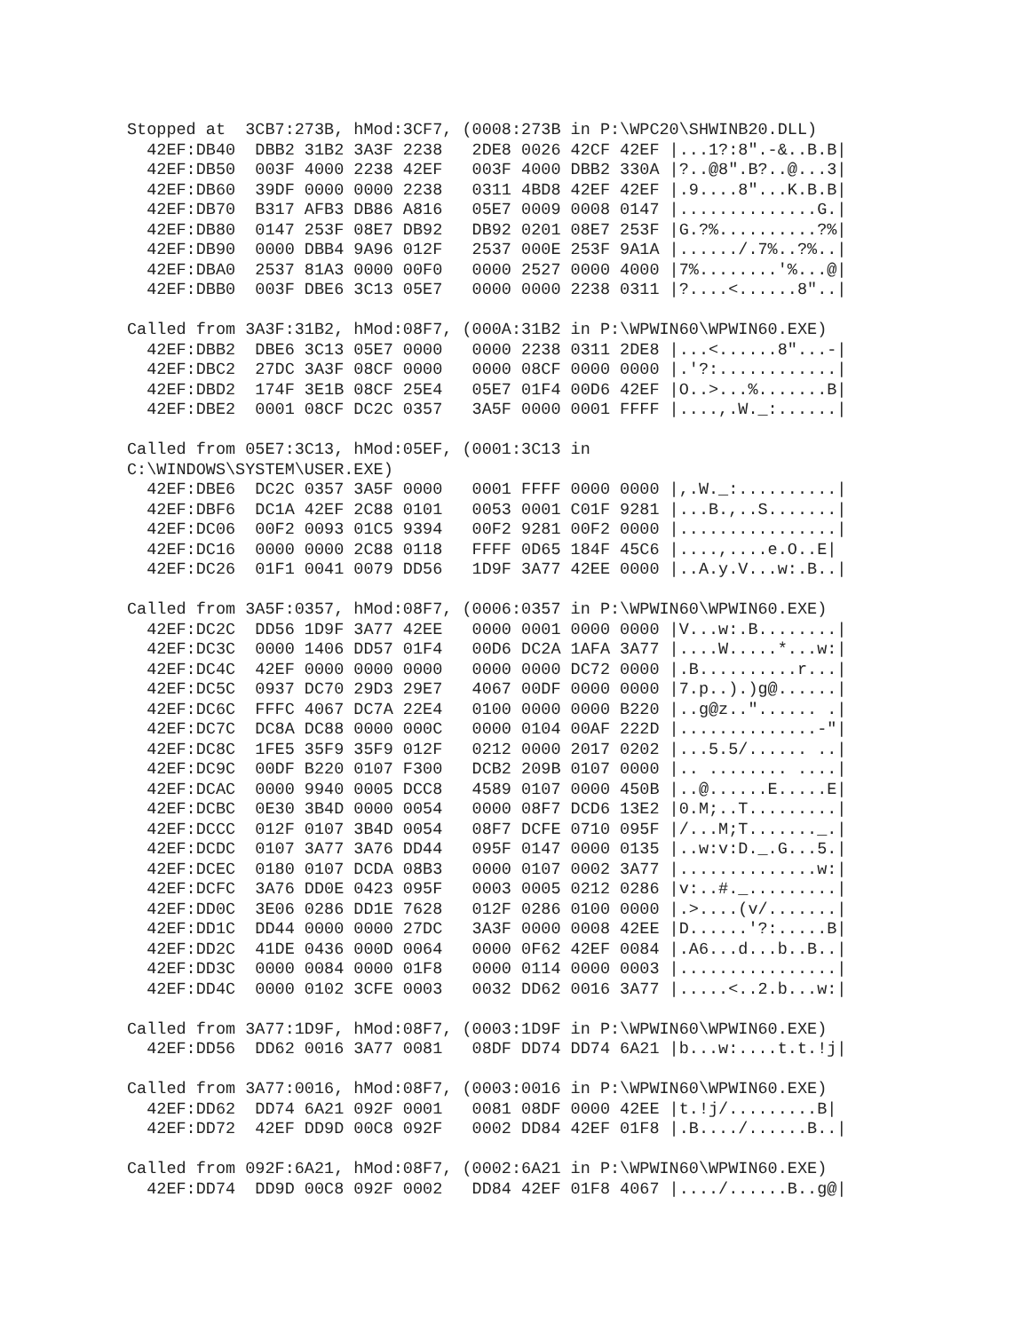Stopped at  3CB7:273B, hMod:3CF7, (0008:273B in P:\WPC20\SHWINB20.DLL)
  42EF:DB40  DBB2 31B2 3A3F 2238   2DE8 0026 42CF 42EF |...1?:8".-&..B.B|
  42EF:DB50  003F 4000 2238 42EF   003F 4000 DBB2 330A |?..@8".B?..@...3|
  42EF:DB60  39DF 0000 0000 2238   0311 4BD8 42EF 42EF |.9....8"...K.B.B|
  42EF:DB70  B317 AFB3 DB86 A816   05E7 0009 0008 0147 |..............G.|
  42EF:DB80  0147 253F 08E7 DB92   DB92 0201 08E7 253F |G.?%..........?%|
  42EF:DB90  0000 DBB4 9A96 012F   2537 000E 253F 9A1A |....../.7%..?%..|
  42EF:DBA0  2537 81A3 0000 00F0   0000 2527 0000 4000 |7%........'%...@|
  42EF:DBB0  003F DBE6 3C13 05E7   0000 0000 2238 0311 |?....<......8"..|

Called from 3A3F:31B2, hMod:08F7, (000A:31B2 in P:\WPWIN60\WPWIN60.EXE)
  42EF:DBB2  DBE6 3C13 05E7 0000   0000 2238 0311 2DE8 |...<......8"...-|
  42EF:DBC2  27DC 3A3F 08CF 0000   0000 08CF 0000 0000 |.'?:............|
  42EF:DBD2  174F 3E1B 08CF 25E4   05E7 01F4 00D6 42EF |O..>...%.......B|
  42EF:DBE2  0001 08CF DC2C 0357   3A5F 0000 0001 FFFF |....,.W._:......|

Called from 05E7:3C13, hMod:05EF, (0001:3C13 in
C:\WINDOWS\SYSTEM\USER.EXE)
  42EF:DBE6  DC2C 0357 3A5F 0000   0001 FFFF 0000 0000 |,.W._:..........|
  42EF:DBF6  DC1A 42EF 2C88 0101   0053 0001 C01F 9281 |...B.,..S.......|
  42EF:DC06  00F2 0093 01C5 9394   00F2 9281 00F2 0000 |................|
  42EF:DC16  0000 0000 2C88 0118   FFFF 0D65 184F 45C6 |....,....e.O..E|
  42EF:DC26  01F1 0041 0079 DD56   1D9F 3A77 42EE 0000 |..A.y.V...w:.B..|

Called from 3A5F:0357, hMod:08F7, (0006:0357 in P:\WPWIN60\WPWIN60.EXE)
  42EF:DC2C  DD56 1D9F 3A77 42EE   0000 0001 0000 0000 |V...w:.B........|
  42EF:DC3C  0000 1406 DD57 01F4   00D6 DC2A 1AFA 3A77 |....W.....*...w:|
  42EF:DC4C  42EF 0000 0000 0000   0000 0000 DC72 0000 |.B..........r...|
  42EF:DC5C  0937 DC70 29D3 29E7   4067 00DF 0000 0000 |7.p..).)g@......|
  42EF:DC6C  FFFC 4067 DC7A 22E4   0100 0000 0000 B220 |..g@z.."...... .|
  42EF:DC7C  DC8A DC88 0000 000C   0000 0104 00AF 222D |..............-"|
  42EF:DC8C  1FE5 35F9 35F9 012F   0212 0000 2017 0202 |...5.5/...... ..|
  42EF:DC9C  00DF B220 0107 F300   DCB2 209B 0107 0000 |.. ........ ....|
  42EF:DCAC  0000 9940 0005 DCC8   4589 0107 0000 450B |..@......E.....E|
  42EF:DCBC  0E30 3B4D 0000 0054   0000 08F7 DCD6 13E2 |0.M;..T.........|
  42EF:DCCC  012F 0107 3B4D 0054   08F7 DCFE 0710 095F |/...M;T......._.|
  42EF:DCDC  0107 3A77 3A76 DD44   095F 0147 0000 0135 |..w:v:D._.G...5.|
  42EF:DCEC  0180 0107 DCDA 08B3   0000 0107 0002 3A77 |..............w:|
  42EF:DCFC  3A76 DD0E 0423 095F   0003 0005 0212 0286 |v:..#._.........|
  42EF:DD0C  3E06 0286 DD1E 7628   012F 0286 0100 0000 |.>....(v/.......|
  42EF:DD1C  DD44 0000 0000 27DC   3A3F 0000 0008 42EE |D......'?:.....B|
  42EF:DD2C  41DE 0436 000D 0064   0000 0F62 42EF 0084 |.A6...d...b..B..|
  42EF:DD3C  0000 0084 0000 01F8   0000 0114 0000 0003 |................|
  42EF:DD4C  0000 0102 3CFE 0003   0032 DD62 0016 3A77 |.....<..2.b...w:|

Called from 3A77:1D9F, hMod:08F7, (0003:1D9F in P:\WPWIN60\WPWIN60.EXE)
  42EF:DD56  DD62 0016 3A77 0081   08DF DD74 DD74 6A21 |b...w:....t.t.!j|

Called from 3A77:0016, hMod:08F7, (0003:0016 in P:\WPWIN60\WPWIN60.EXE)
  42EF:DD62  DD74 6A21 092F 0001   0081 08DF 0000 42EE |t.!j/.........B|
  42EF:DD72  42EF DD9D 00C8 092F   0002 DD84 42EF 01F8 |.B..../......B..|

Called from 092F:6A21, hMod:08F7, (0002:6A21 in P:\WPWIN60\WPWIN60.EXE)
  42EF:DD74  DD9D 00C8 092F 0002   DD84 42EF 01F8 4067 |..../......B..g@|